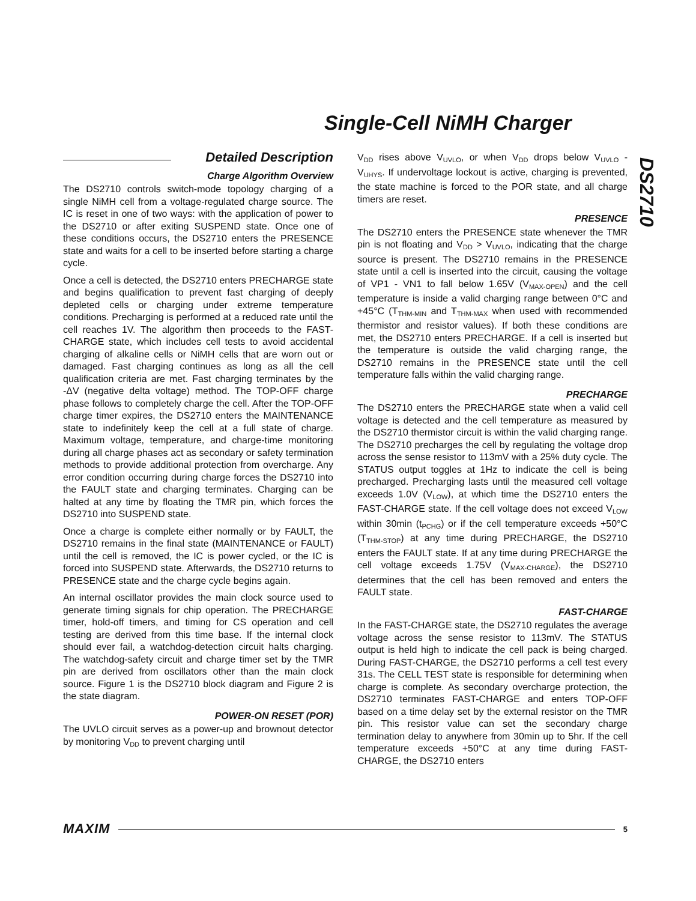Single-Cell NiMH Charger
DS2710
Detailed Description
Charge Algorithm Overview
The DS2710 controls switch-mode topology charging of a single NiMH cell from a voltage-regulated charge source. The IC is reset in one of two ways: with the application of power to the DS2710 or after exiting SUSPEND state. Once one of these conditions occurs, the DS2710 enters the PRESENCE state and waits for a cell to be inserted before starting a charge cycle.
Once a cell is detected, the DS2710 enters PRECHARGE state and begins qualification to prevent fast charging of deeply depleted cells or charging under extreme temperature conditions. Precharging is performed at a reduced rate until the cell reaches 1V. The algorithm then proceeds to the FAST-CHARGE state, which includes cell tests to avoid accidental charging of alkaline cells or NiMH cells that are worn out or damaged. Fast charging continues as long as all the cell qualification criteria are met. Fast charging terminates by the -ΔV (negative delta voltage) method. The TOP-OFF charge phase follows to completely charge the cell. After the TOP-OFF charge timer expires, the DS2710 enters the MAINTENANCE state to indefinitely keep the cell at a full state of charge. Maximum voltage, temperature, and charge-time monitoring during all charge phases act as secondary or safety termination methods to provide additional protection from overcharge. Any error condition occurring during charge forces the DS2710 into the FAULT state and charging terminates. Charging can be halted at any time by floating the TMR pin, which forces the DS2710 into SUSPEND state.
Once a charge is complete either normally or by FAULT, the DS2710 remains in the final state (MAINTENANCE or FAULT) until the cell is removed, the IC is power cycled, or the IC is forced into SUSPEND state. Afterwards, the DS2710 returns to PRESENCE state and the charge cycle begins again.
An internal oscillator provides the main clock source used to generate timing signals for chip operation. The PRECHARGE timer, hold-off timers, and timing for CS operation and cell testing are derived from this time base. If the internal clock should ever fail, a watchdog-detection circuit halts charging. The watchdog-safety circuit and charge timer set by the TMR pin are derived from oscillators other than the main clock source. Figure 1 is the DS2710 block diagram and Figure 2 is the state diagram.
POWER-ON RESET (POR)
The UVLO circuit serves as a power-up and brownout detector by monitoring V<sub>DD</sub> to prevent charging until
V<sub>DD</sub> rises above V<sub>UVLO</sub>, or when V<sub>DD</sub> drops below V<sub>UVLO</sub> - V<sub>UHYS</sub>. If undervoltage lockout is active, charging is prevented, the state machine is forced to the POR state, and all charge timers are reset.
PRESENCE
The DS2710 enters the PRESENCE state whenever the TMR pin is not floating and V<sub>DD</sub> > V<sub>UVLO</sub>, indicating that the charge source is present. The DS2710 remains in the PRESENCE state until a cell is inserted into the circuit, causing the voltage of VP1 - VN1 to fall below 1.65V (V<sub>MAX-OPEN</sub>) and the cell temperature is inside a valid charging range between 0°C and +45°C (T<sub>THM-MIN</sub> and T<sub>THM-MAX</sub> when used with recommended thermistor and resistor values). If both these conditions are met, the DS2710 enters PRECHARGE. If a cell is inserted but the temperature is outside the valid charging range, the DS2710 remains in the PRESENCE state until the cell temperature falls within the valid charging range.
PRECHARGE
The DS2710 enters the PRECHARGE state when a valid cell voltage is detected and the cell temperature as measured by the DS2710 thermistor circuit is within the valid charging range. The DS2710 precharges the cell by regulating the voltage drop across the sense resistor to 113mV with a 25% duty cycle. The STATUS output toggles at 1Hz to indicate the cell is being precharged. Precharging lasts until the measured cell voltage exceeds 1.0V (V<sub>LOW</sub>), at which time the DS2710 enters the FAST-CHARGE state. If the cell voltage does not exceed V<sub>LOW</sub> within 30min (t<sub>PCHG</sub>) or if the cell temperature exceeds +50°C (T<sub>THM-STOP</sub>) at any time during PRECHARGE, the DS2710 enters the FAULT state. If at any time during PRECHARGE the cell voltage exceeds 1.75V (V<sub>MAX-CHARGE</sub>), the DS2710 determines that the cell has been removed and enters the FAULT state.
FAST-CHARGE
In the FAST-CHARGE state, the DS2710 regulates the average voltage across the sense resistor to 113mV. The STATUS output is held high to indicate the cell pack is being charged. During FAST-CHARGE, the DS2710 performs a cell test every 31s. The CELL TEST state is responsible for determining when charge is complete. As secondary overcharge protection, the DS2710 terminates FAST-CHARGE and enters TOP-OFF based on a time delay set by the external resistor on the TMR pin. This resistor value can set the secondary charge termination delay to anywhere from 30min up to 5hr. If the cell temperature exceeds +50°C at any time during FAST-CHARGE, the DS2710 enters
MAXIM 5